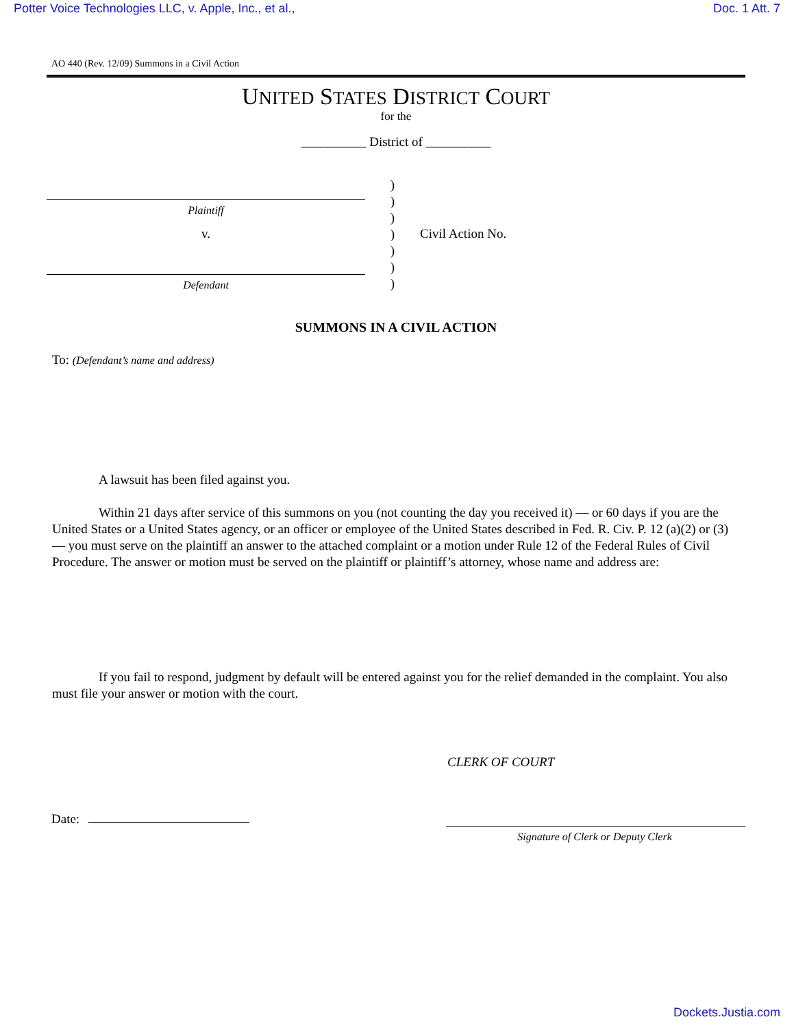Potter Voice Technologies LLC, v. Apple, Inc., et al., Doc. 1 Att. 7
AO 440 (Rev. 12/09) Summons in a Civil Action
UNITED STATES DISTRICT COURT
for the
__________ District of __________
Plaintiff
v.
Defendant
)
)
)
)
)
)
)
Civil Action No.
SUMMONS IN A CIVIL ACTION
To: (Defendant’s name and address)
A lawsuit has been filed against you.
Within 21 days after service of this summons on you (not counting the day you received it) — or 60 days if you are the United States or a United States agency, or an officer or employee of the United States described in Fed. R. Civ. P. 12 (a)(2) or (3) — you must serve on the plaintiff an answer to the attached complaint or a motion under Rule 12 of the Federal Rules of Civil Procedure. The answer or motion must be served on the plaintiff or plaintiff’s attorney, whose name and address are:
If you fail to respond, judgment by default will be entered against you for the relief demanded in the complaint. You also must file your answer or motion with the court.
CLERK OF COURT
Date:
Signature of Clerk or Deputy Clerk
Dockets.Justia.com